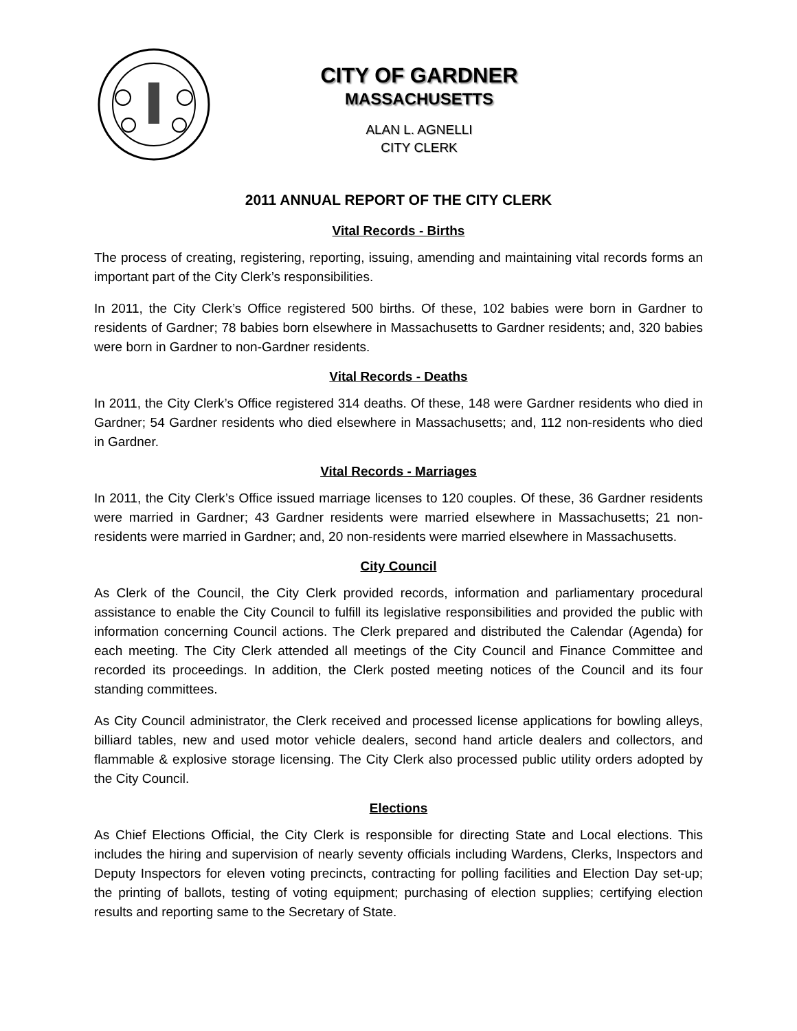CITY OF GARDNER
MASSACHUSETTS
ALAN L. AGNELLI
CITY CLERK
2011 ANNUAL REPORT OF THE CITY CLERK
Vital Records - Births
The process of creating, registering, reporting, issuing, amending and maintaining vital records forms an important part of the City Clerk’s responsibilities.
In 2011, the City Clerk’s Office registered 500 births. Of these, 102 babies were born in Gardner to residents of Gardner; 78 babies born elsewhere in Massachusetts to Gardner residents; and, 320 babies were born in Gardner to non-Gardner residents.
Vital Records - Deaths
In 2011, the City Clerk’s Office registered 314 deaths. Of these, 148 were Gardner residents who died in Gardner; 54 Gardner residents who died elsewhere in Massachusetts; and, 112 non-residents who died in Gardner.
Vital Records - Marriages
In 2011, the City Clerk’s Office issued marriage licenses to 120 couples. Of these, 36 Gardner residents were married in Gardner; 43 Gardner residents were married elsewhere in Massachusetts; 21 non-residents were married in Gardner; and, 20 non-residents were married elsewhere in Massachusetts.
City Council
As Clerk of the Council, the City Clerk provided records, information and parliamentary procedural assistance to enable the City Council to fulfill its legislative responsibilities and provided the public with information concerning Council actions. The Clerk prepared and distributed the Calendar (Agenda) for each meeting. The City Clerk attended all meetings of the City Council and Finance Committee and recorded its proceedings. In addition, the Clerk posted meeting notices of the Council and its four standing committees.
As City Council administrator, the Clerk received and processed license applications for bowling alleys, billiard tables, new and used motor vehicle dealers, second hand article dealers and collectors, and flammable & explosive storage licensing. The City Clerk also processed public utility orders adopted by the City Council.
Elections
As Chief Elections Official, the City Clerk is responsible for directing State and Local elections. This includes the hiring and supervision of nearly seventy officials including Wardens, Clerks, Inspectors and Deputy Inspectors for eleven voting precincts, contracting for polling facilities and Election Day set-up; the printing of ballots, testing of voting equipment; purchasing of election supplies; certifying election results and reporting same to the Secretary of State.